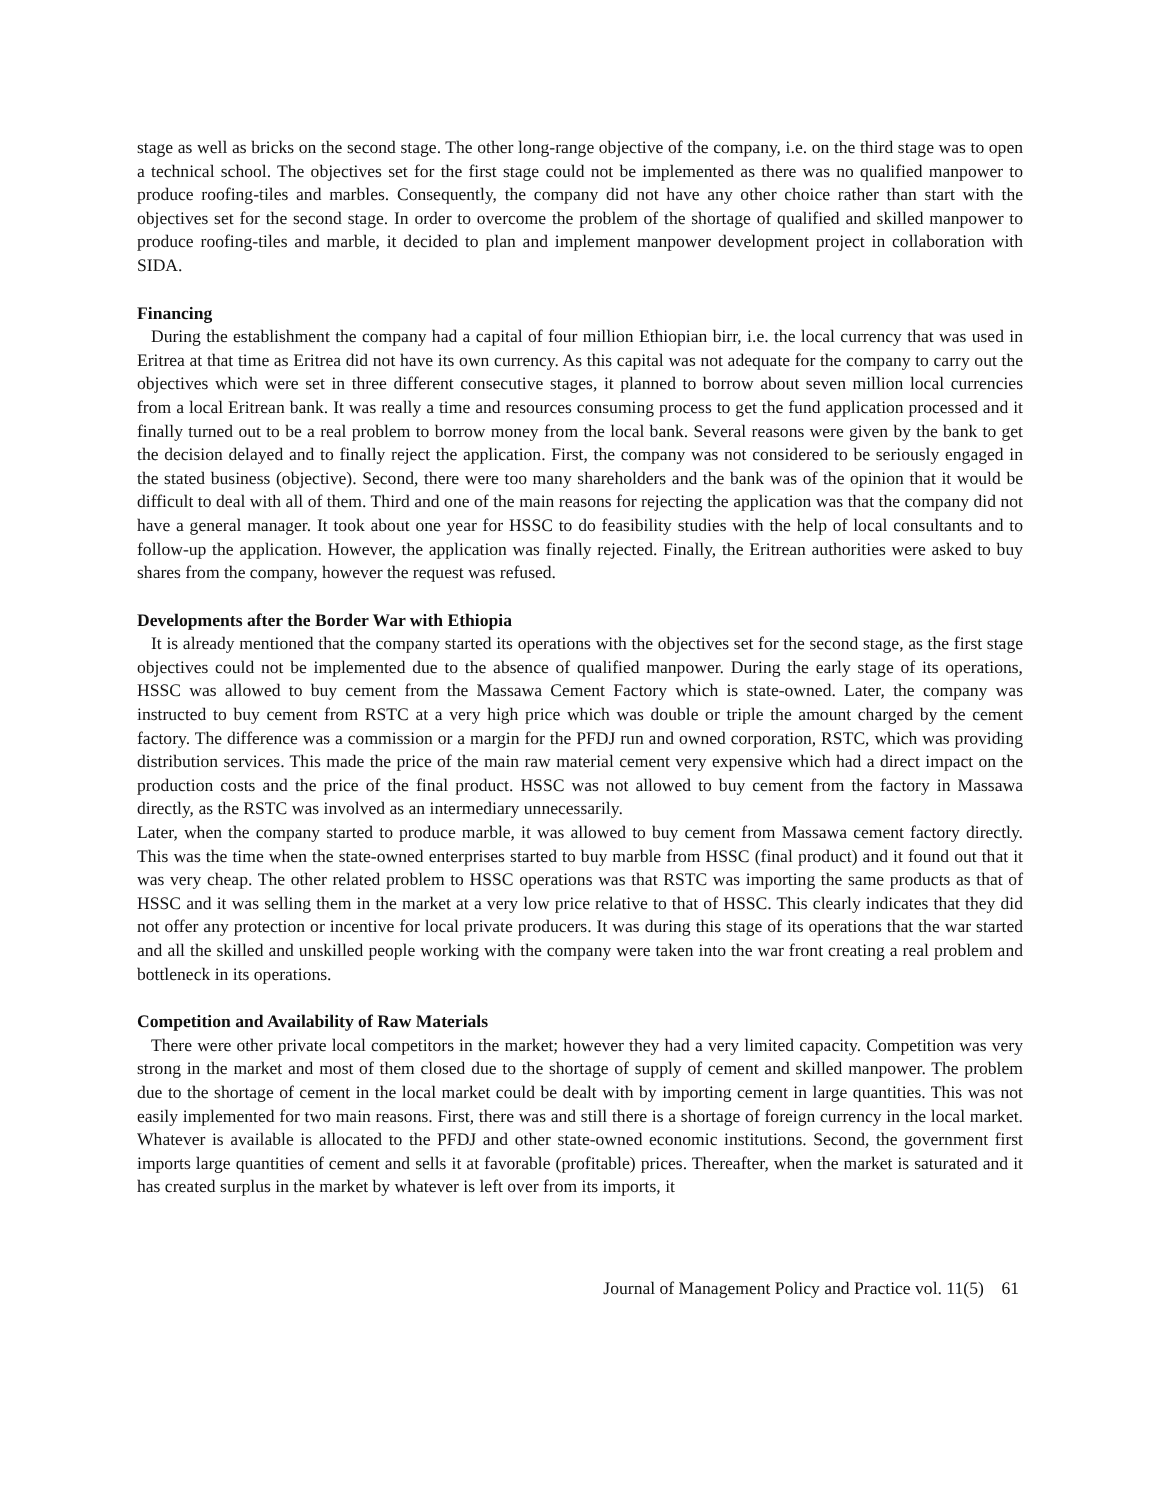stage as well as bricks on the second stage. The other long-range objective of the company, i.e. on the third stage was to open a technical school. The objectives set for the first stage could not be implemented as there was no qualified manpower to produce roofing-tiles and marbles. Consequently, the company did not have any other choice rather than start with the objectives set for the second stage. In order to overcome the problem of the shortage of qualified and skilled manpower to produce roofing-tiles and marble, it decided to plan and implement manpower development project in collaboration with SIDA.
Financing
During the establishment the company had a capital of four million Ethiopian birr, i.e. the local currency that was used in Eritrea at that time as Eritrea did not have its own currency. As this capital was not adequate for the company to carry out the objectives which were set in three different consecutive stages, it planned to borrow about seven million local currencies from a local Eritrean bank. It was really a time and resources consuming process to get the fund application processed and it finally turned out to be a real problem to borrow money from the local bank. Several reasons were given by the bank to get the decision delayed and to finally reject the application. First, the company was not considered to be seriously engaged in the stated business (objective). Second, there were too many shareholders and the bank was of the opinion that it would be difficult to deal with all of them. Third and one of the main reasons for rejecting the application was that the company did not have a general manager. It took about one year for HSSC to do feasibility studies with the help of local consultants and to follow-up the application. However, the application was finally rejected. Finally, the Eritrean authorities were asked to buy shares from the company, however the request was refused.
Developments after the Border War with Ethiopia
It is already mentioned that the company started its operations with the objectives set for the second stage, as the first stage objectives could not be implemented due to the absence of qualified manpower. During the early stage of its operations, HSSC was allowed to buy cement from the Massawa Cement Factory which is state-owned. Later, the company was instructed to buy cement from RSTC at a very high price which was double or triple the amount charged by the cement factory. The difference was a commission or a margin for the PFDJ run and owned corporation, RSTC, which was providing distribution services. This made the price of the main raw material cement very expensive which had a direct impact on the production costs and the price of the final product. HSSC was not allowed to buy cement from the factory in Massawa directly, as the RSTC was involved as an intermediary unnecessarily.
Later, when the company started to produce marble, it was allowed to buy cement from Massawa cement factory directly. This was the time when the state-owned enterprises started to buy marble from HSSC (final product) and it found out that it was very cheap. The other related problem to HSSC operations was that RSTC was importing the same products as that of HSSC and it was selling them in the market at a very low price relative to that of HSSC. This clearly indicates that they did not offer any protection or incentive for local private producers. It was during this stage of its operations that the war started and all the skilled and unskilled people working with the company were taken into the war front creating a real problem and bottleneck in its operations.
Competition and Availability of Raw Materials
There were other private local competitors in the market; however they had a very limited capacity. Competition was very strong in the market and most of them closed due to the shortage of supply of cement and skilled manpower. The problem due to the shortage of cement in the local market could be dealt with by importing cement in large quantities. This was not easily implemented for two main reasons. First, there was and still there is a shortage of foreign currency in the local market. Whatever is available is allocated to the PFDJ and other state-owned economic institutions. Second, the government first imports large quantities of cement and sells it at favorable (profitable) prices. Thereafter, when the market is saturated and it has created surplus in the market by whatever is left over from its imports, it
Journal of Management Policy and Practice vol. 11(5) 61